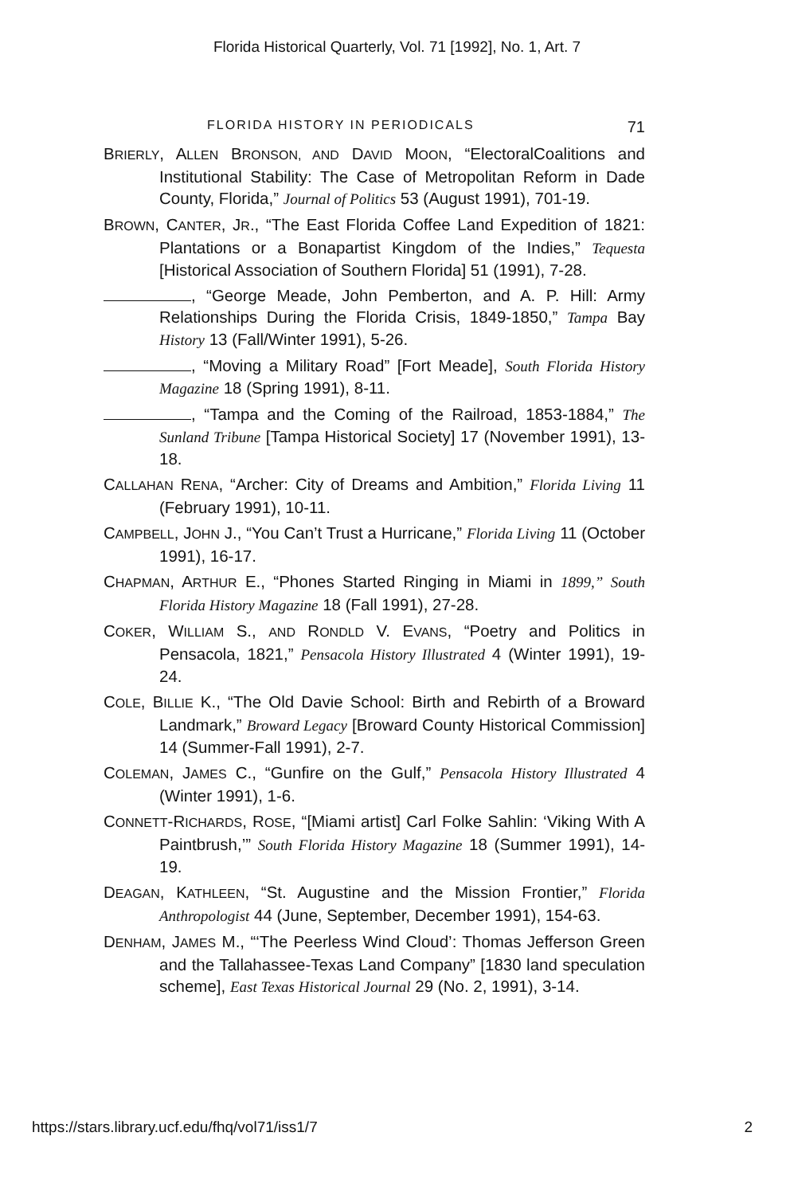Florida Historical Quarterly, Vol. 71 [1992], No. 1, Art. 7
FLORIDA HISTORY IN PERIODICALS 71
BRIERLY, ALLEN BRONSON, AND DAVID MOON, “ElectoralCoalitions and Institutional Stability: The Case of Metropolitan Reform in Dade County, Florida,” Journal of Politics 53 (August 1991), 701-19.
BROWN, CANTER, JR., “The East Florida Coffee Land Expedition of 1821: Plantations or a Bonapartist Kingdom of the Indies,” Tequesta [Historical Association of Southern Florida] 51 (1991), 7-28.
, “George Meade, John Pemberton, and A. P. Hill: Army Relationships During the Florida Crisis, 1849-1850,” Tampa Bay History 13 (Fall/Winter 1991), 5-26.
, “Moving a Military Road” [Fort Meade], South Florida History Magazine 18 (Spring 1991), 8-11.
, “Tampa and the Coming of the Railroad, 1853-1884,” The Sunland Tribune [Tampa Historical Society] 17 (November 1991), 13-18.
CALLAHAN RENA, “Archer: City of Dreams and Ambition,” Florida Living 11 (February 1991), 10-11.
CAMPBELL, JOHN J., “You Can’t Trust a Hurricane,” Florida Living 11 (October 1991), 16-17.
CHAPMAN, ARTHUR E., “Phones Started Ringing in Miami in 1899,” South Florida History Magazine 18 (Fall 1991), 27-28.
COKER, WILLIAM S., AND RONDLD V. EVANS, “Poetry and Politics in Pensacola, 1821,” Pensacola History Illustrated 4 (Winter 1991), 19-24.
COLE, BILLIE K., “The Old Davie School: Birth and Rebirth of a Broward Landmark,” Broward Legacy [Broward County Historical Commission] 14 (Summer-Fall 1991), 2-7.
COLEMAN, JAMES C., “Gunfire on the Gulf,” Pensacola History Illustrated 4 (Winter 1991), 1-6.
CONNETT-RICHARDS, ROSE, “[Miami artist] Carl Folke Sahlin: ‘Viking With A Paintbrush,’” South Florida History Magazine 18 (Summer 1991), 14-19.
DEAGAN, KATHLEEN, “St. Augustine and the Mission Frontier,” Florida Anthropologist 44 (June, September, December 1991), 154-63.
DENHAM, JAMES M., “‘The Peerless Wind Cloud’: Thomas Jefferson Green and the Tallahassee-Texas Land Company” [1830 land speculation scheme], East Texas Historical Journal 29 (No. 2, 1991), 3-14.
https://stars.library.ucf.edu/fhq/vol71/iss1/7 2